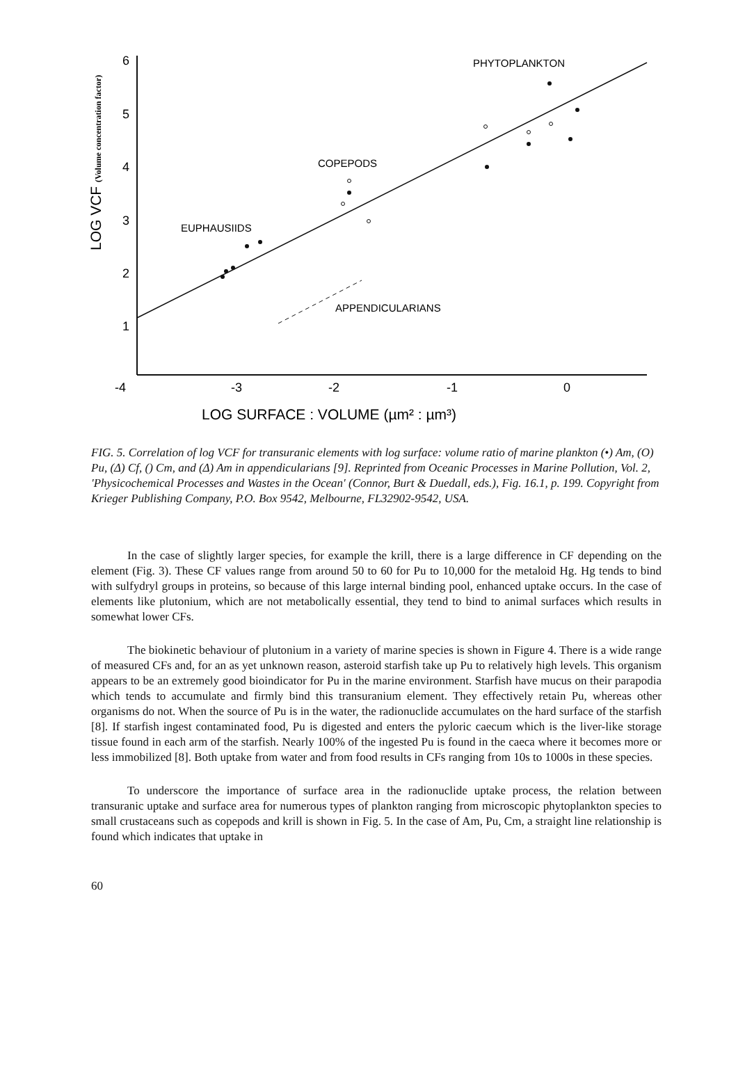6
5
4
3
2
1
-4
-3
-2
-1
0
LOG SURFACE : VOLUME (µm² : µm³)
LOG VCF (Volume concentration factor)
PHYTOPLANKTON
COPEPODS
EUPHAUSIIDS
APPENDICULARIANS
FIG. 5. Correlation of log VCF for transuranic elements with log surface: volume ratio of marine plankton (•) Am, (O) Pu, (Δ) Cf, () Cm, and (Δ) Am in appendicularians [9]. Reprinted from Oceanic Processes in Marine Pollution, Vol. 2, 'Physicochemical Processes and Wastes in the Ocean' (Connor, Burt & Duedall, eds.), Fig. 16.1, p. 199. Copyright from Krieger Publishing Company, P.O. Box 9542, Melbourne, FL32902-9542, USA.
In the case of slightly larger species, for example the krill, there is a large difference in CF depending on the element (Fig. 3). These CF values range from around 50 to 60 for Pu to 10,000 for the metaloid Hg. Hg tends to bind with sulfydryl groups in proteins, so because of this large internal binding pool, enhanced uptake occurs. In the case of elements like plutonium, which are not metabolically essential, they tend to bind to animal surfaces which results in somewhat lower CFs.
The biokinetic behaviour of plutonium in a variety of marine species is shown in Figure 4. There is a wide range of measured CFs and, for an as yet unknown reason, asteroid starfish take up Pu to relatively high levels. This organism appears to be an extremely good bioindicator for Pu in the marine environment. Starfish have mucus on their parapodia which tends to accumulate and firmly bind this transuranium element. They effectively retain Pu, whereas other organisms do not. When the source of Pu is in the water, the radionuclide accumulates on the hard surface of the starfish [8]. If starfish ingest contaminated food, Pu is digested and enters the pyloric caecum which is the liver-like storage tissue found in each arm of the starfish. Nearly 100% of the ingested Pu is found in the caeca where it becomes more or less immobilized [8]. Both uptake from water and from food results in CFs ranging from 10s to 1000s in these species.
To underscore the importance of surface area in the radionuclide uptake process, the relation between transuranic uptake and surface area for numerous types of plankton ranging from microscopic phytoplankton species to small crustaceans such as copepods and krill is shown in Fig. 5. In the case of Am, Pu, Cm, a straight line relationship is found which indicates that uptake in
60